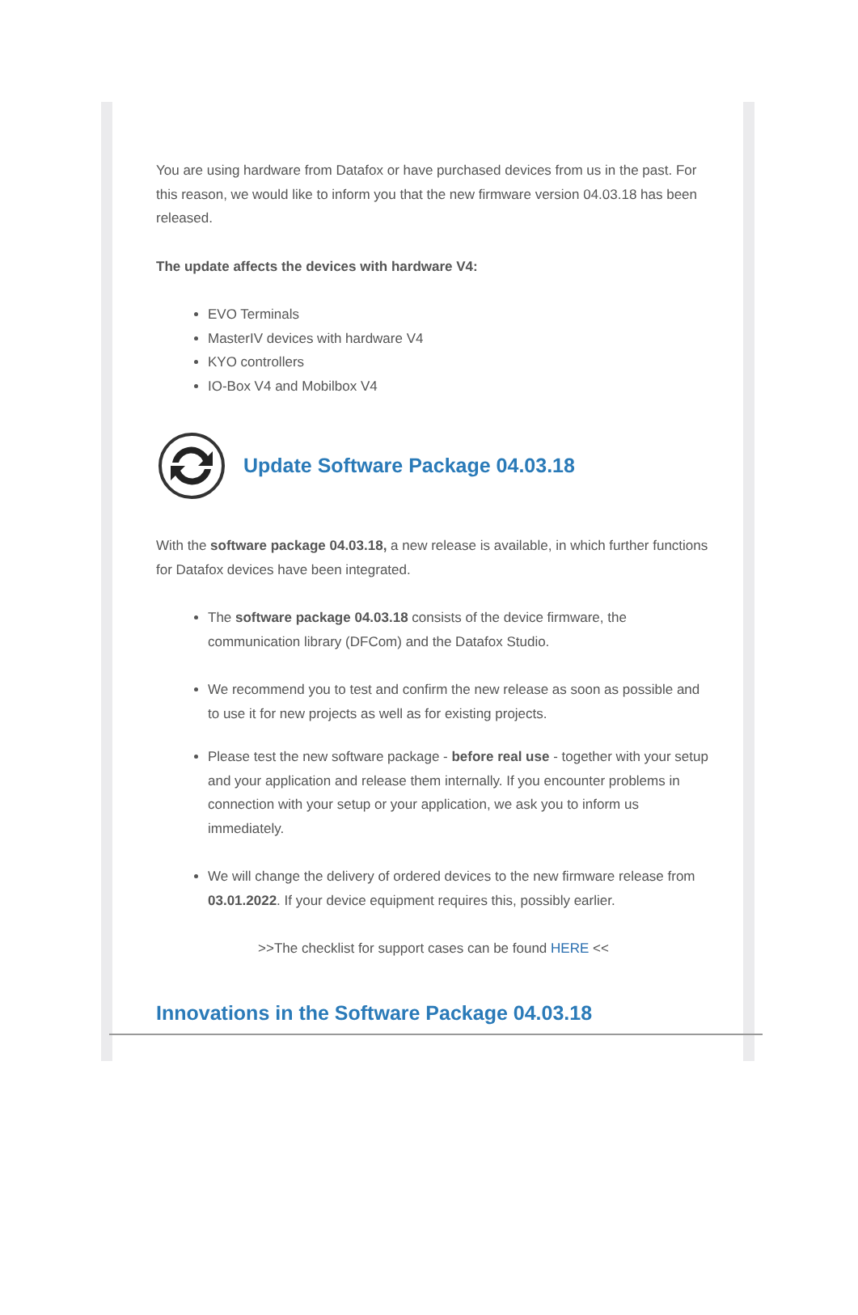You are using hardware from Datafox or have purchased devices from us in the past. For this reason, we would like to inform you that the new firmware version 04.03.18 has been released.
The update affects the devices with hardware V4:
EVO Terminals
MasterIV devices with hardware V4
KYO controllers
IO-Box V4 and Mobilbox V4
Update Software Package 04.03.18
With the software package 04.03.18, a new release is available, in which further functions for Datafox devices have been integrated.
The software package 04.03.18 consists of the device firmware, the communication library (DFCom) and the Datafox Studio.
We recommend you to test and confirm the new release as soon as possible and to use it for new projects as well as for existing projects.
Please test the new software package - before real use - together with your setup and your application and release them internally. If you encounter problems in connection with your setup or your application, we ask you to inform us immediately.
We will change the delivery of ordered devices to the new firmware release from 03.01.2022. If your device equipment requires this, possibly earlier.
>>The checklist for support cases can be found HERE <<
Innovations in the Software Package 04.03.18